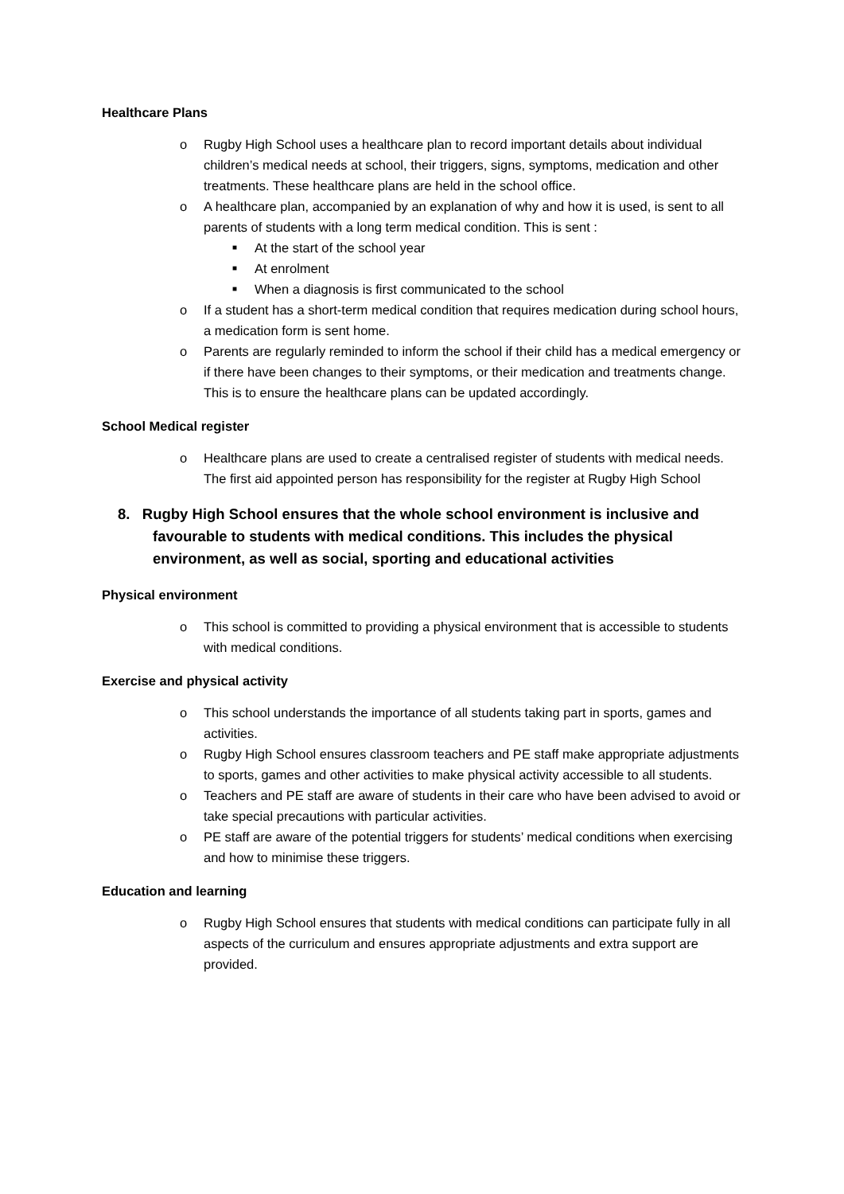Healthcare Plans
o Rugby High School uses a healthcare plan to record important details about individual children’s medical needs at school, their triggers, signs, symptoms, medication and other treatments. These healthcare plans are held in the school office.
o A healthcare plan, accompanied by an explanation of why and how it is used, is sent to all parents of students with a long term medical condition. This is sent :
■ At the start of the school year
■ At enrolment
■ When a diagnosis is first communicated to the school
o If a student has a short-term medical condition that requires medication during school hours, a medication form is sent home.
o Parents are regularly reminded to inform the school if their child has a medical emergency or if there have been changes to their symptoms, or their medication and treatments change. This is to ensure the healthcare plans can be updated accordingly.
School Medical register
o Healthcare plans are used to create a centralised register of students with medical needs. The first aid appointed person has responsibility for the register at Rugby High School
8. Rugby High School ensures that the whole school environment is inclusive and favourable to students with medical conditions. This includes the physical environment, as well as social, sporting and educational activities
Physical environment
o This school is committed to providing a physical environment that is accessible to students with medical conditions.
Exercise and physical activity
o This school understands the importance of all students taking part in sports, games and activities.
o Rugby High School ensures classroom teachers and PE staff make appropriate adjustments to sports, games and other activities to make physical activity accessible to all students.
o Teachers and PE staff are aware of students in their care who have been advised to avoid or take special precautions with particular activities.
o PE staff are aware of the potential triggers for students’ medical conditions when exercising and how to minimise these triggers.
Education and learning
o Rugby High School ensures that students with medical conditions can participate fully in all aspects of the curriculum and ensures appropriate adjustments and extra support are provided.